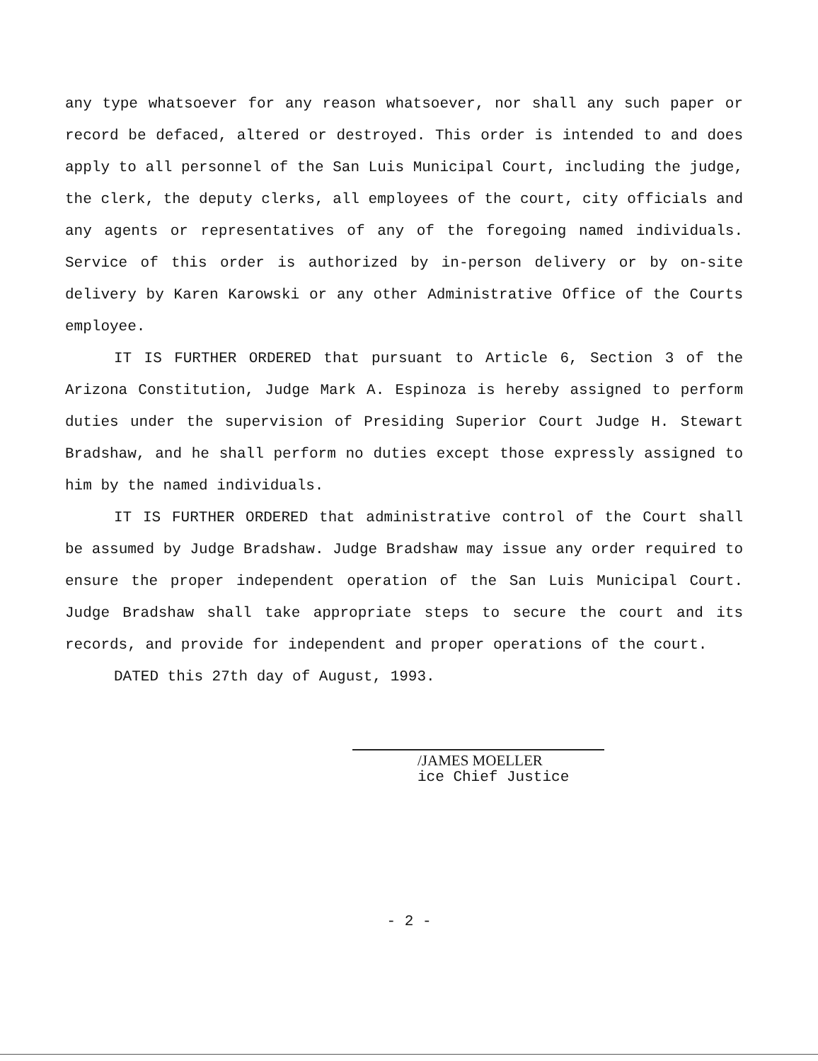any type whatsoever for any reason whatsoever, nor shall any such paper or record be defaced, altered or destroyed. This order is intended to and does apply to all personnel of the San Luis Municipal Court, including the judge, the clerk, the deputy clerks, all employees of the court, city officials and any agents or representatives of any of the foregoing named individuals. Service of this order is authorized by in-person delivery or by on-site delivery by Karen Karowski or any other Administrative Office of the Courts employee.
IT IS FURTHER ORDERED that pursuant to Article 6, Section 3 of the Arizona Constitution, Judge Mark A. Espinoza is hereby assigned to perform duties under the supervision of Presiding Superior Court Judge H. Stewart Bradshaw, and he shall perform no duties except those expressly assigned to him by the named individuals.
IT IS FURTHER ORDERED that administrative control of the Court shall be assumed by Judge Bradshaw. Judge Bradshaw may issue any order required to ensure the proper independent operation of the San Luis Municipal Court. Judge Bradshaw shall take appropriate steps to secure the court and its records, and provide for independent and proper operations of the court.
DATED this 27th day of August, 1993.
/JAMES MOELLER
ice Chief Justice
- 2 -